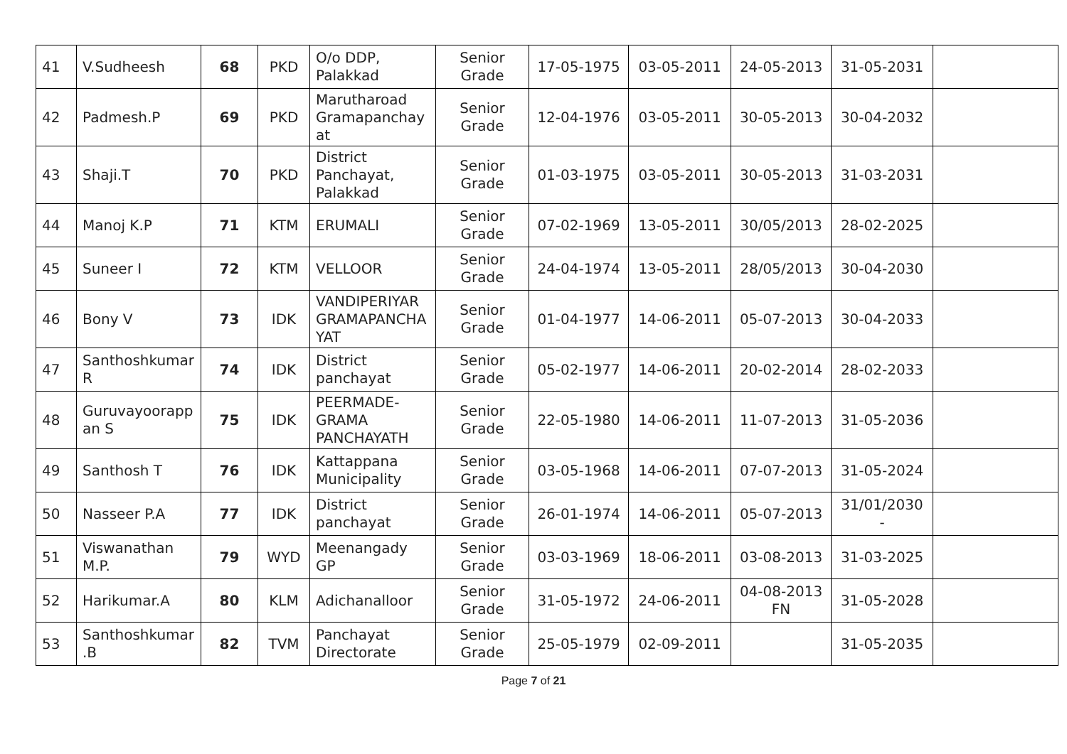| 41 | V.Sudheesh | 68 | PKD | O/o DDP, Palakkad | Senior Grade | 17-05-1975 | 03-05-2011 | 24-05-2013 | 31-05-2031 | |
| 42 | Padmesh.P | 69 | PKD | Marutharoad Gramapanchay at | Senior Grade | 12-04-1976 | 03-05-2011 | 30-05-2013 | 30-04-2032 | |
| 43 | Shaji.T | 70 | PKD | District Panchayat, Palakkad | Senior Grade | 01-03-1975 | 03-05-2011 | 30-05-2013 | 31-03-2031 | |
| 44 | Manoj K.P | 71 | KTM | ERUMALI | Senior Grade | 07-02-1969 | 13-05-2011 | 30/05/2013 | 28-02-2025 | |
| 45 | Suneer I | 72 | KTM | VELLOOR | Senior Grade | 24-04-1974 | 13-05-2011 | 28/05/2013 | 30-04-2030 | |
| 46 | Bony V | 73 | IDK | VANDIPERIYAR GRAMAPANCHA YAT | Senior Grade | 01-04-1977 | 14-06-2011 | 05-07-2013 | 30-04-2033 | |
| 47 | Santhoshkumar R | 74 | IDK | District panchayat | Senior Grade | 05-02-1977 | 14-06-2011 | 20-02-2014 | 28-02-2033 | |
| 48 | Guruvayoorapp an S | 75 | IDK | PEERMADE-GRAMA PANCHAYATH | Senior Grade | 22-05-1980 | 14-06-2011 | 11-07-2013 | 31-05-2036 | |
| 49 | Santhosh T | 76 | IDK | Kattappana Municipality | Senior Grade | 03-05-1968 | 14-06-2011 | 07-07-2013 | 31-05-2024 | |
| 50 | Nasseer P.A | 77 | IDK | District panchayat | Senior Grade | 26-01-1974 | 14-06-2011 | 05-07-2013 | 31/01/2030 - | |
| 51 | Viswanathan M.P. | 79 | WYD | Meenangady GP | Senior Grade | 03-03-1969 | 18-06-2011 | 03-08-2013 | 31-03-2025 | |
| 52 | Harikumar.A | 80 | KLM | Adichanalloor | Senior Grade | 31-05-1972 | 24-06-2011 | 04-08-2013 FN | 31-05-2028 | |
| 53 | Santhoshkumar .B | 82 | TVM | Panchayat Directorate | Senior Grade | 25-05-1979 | 02-09-2011 | | 31-05-2035 | |
Page 7 of 21